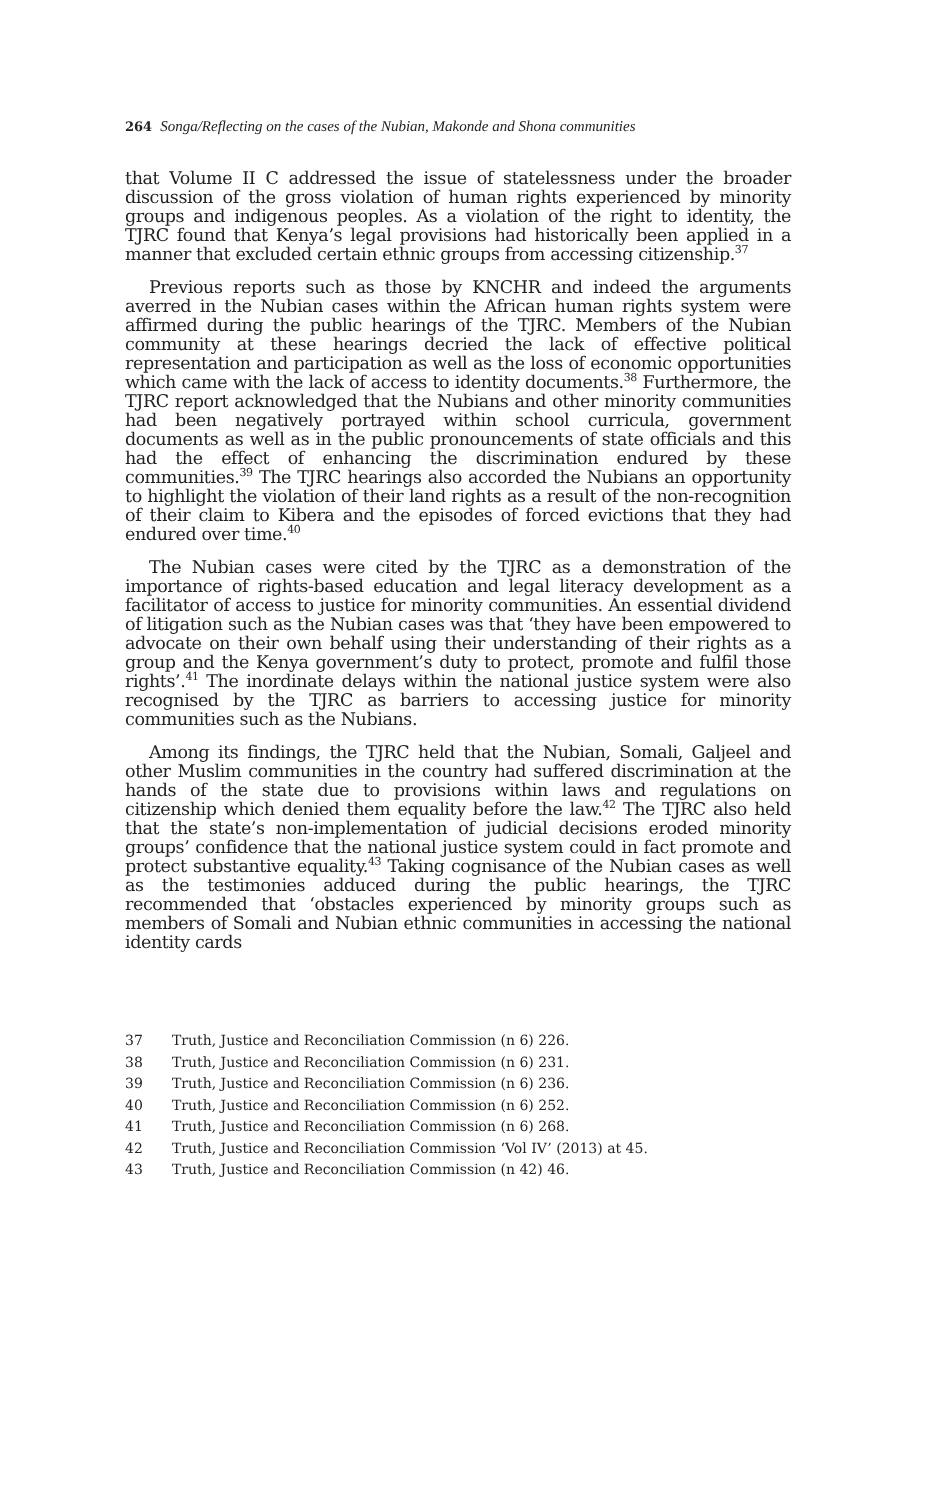264 Songa/Reflecting on the cases of the Nubian, Makonde and Shona communities
that Volume II C addressed the issue of statelessness under the broader discussion of the gross violation of human rights experienced by minority groups and indigenous peoples. As a violation of the right to identity, the TJRC found that Kenya’s legal provisions had historically been applied in a manner that excluded certain ethnic groups from accessing citizenship.<sup>37</sup>
Previous reports such as those by KNCHR and indeed the arguments averred in the Nubian cases within the African human rights system were affirmed during the public hearings of the TJRC. Members of the Nubian community at these hearings decried the lack of effective political representation and participation as well as the loss of economic opportunities which came with the lack of access to identity documents.<sup>38</sup> Furthermore, the TJRC report acknowledged that the Nubians and other minority communities had been negatively portrayed within school curricula, government documents as well as in the public pronouncements of state officials and this had the effect of enhancing the discrimination endured by these communities.<sup>39</sup> The TJRC hearings also accorded the Nubians an opportunity to highlight the violation of their land rights as a result of the non-recognition of their claim to Kibera and the episodes of forced evictions that they had endured over time.<sup>40</sup>
The Nubian cases were cited by the TJRC as a demonstration of the importance of rights-based education and legal literacy development as a facilitator of access to justice for minority communities. An essential dividend of litigation such as the Nubian cases was that ‘they have been empowered to advocate on their own behalf using their understanding of their rights as a group and the Kenya government’s duty to protect, promote and fulfil those rights’.<sup>41</sup> The inordinate delays within the national justice system were also recognised by the TJRC as barriers to accessing justice for minority communities such as the Nubians.
Among its findings, the TJRC held that the Nubian, Somali, Galjeel and other Muslim communities in the country had suffered discrimination at the hands of the state due to provisions within laws and regulations on citizenship which denied them equality before the law.<sup>42</sup> The TJRC also held that the state’s non-implementation of judicial decisions eroded minority groups’ confidence that the national justice system could in fact promote and protect substantive equality.<sup>43</sup> Taking cognisance of the Nubian cases as well as the testimonies adduced during the public hearings, the TJRC recommended that ‘obstacles experienced by minority groups such as members of Somali and Nubian ethnic communities in accessing the national identity cards
37 Truth, Justice and Reconciliation Commission (n 6) 226.
38 Truth, Justice and Reconciliation Commission (n 6) 231.
39 Truth, Justice and Reconciliation Commission (n 6) 236.
40 Truth, Justice and Reconciliation Commission (n 6) 252.
41 Truth, Justice and Reconciliation Commission (n 6) 268.
42 Truth, Justice and Reconciliation Commission ‘Vol IV’ (2013) at 45.
43 Truth, Justice and Reconciliation Commission (n 42) 46.